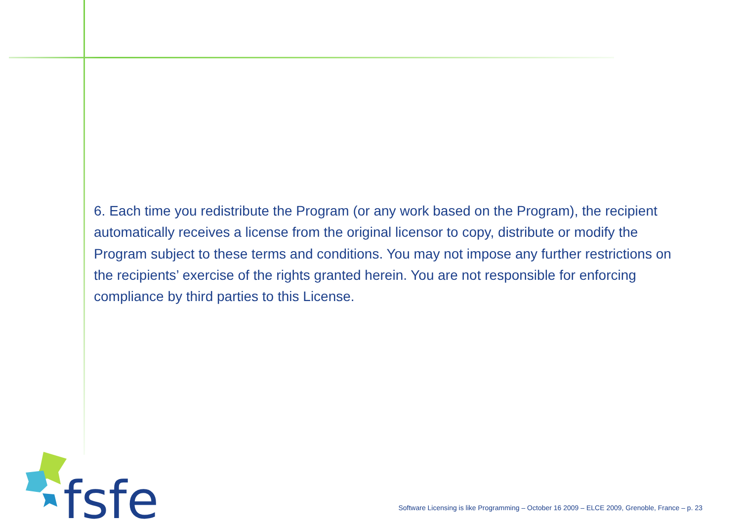6. Each time you redistribute the Program (or any work based on the Program), the recipient automatically receives a license from the original licensor to copy, distribute or modify the Program subject to these terms and conditions. You may not impose any further restrictions on the recipients’ exercise of the rights granted herein. You are not responsible for enforcing compliance by third parties to this License.
fsfe
Software Licensing is like Programming – October 16 2009 – ELCE 2009, Grenoble, France – p. 23